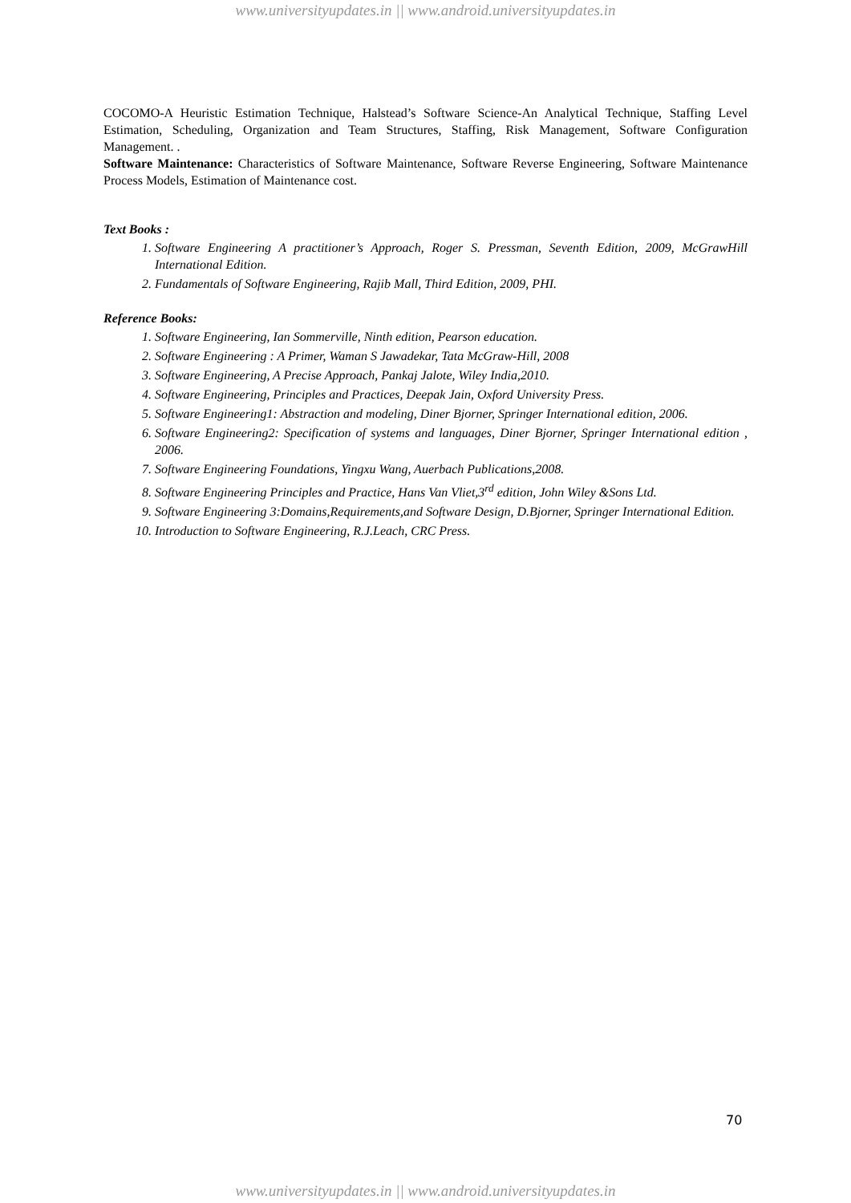www.universityupdates.in || www.android.universityupdates.in
COCOMO-A Heuristic Estimation Technique, Halstead’s Software Science-An Analytical Technique, Staffing Level Estimation, Scheduling, Organization and Team Structures, Staffing, Risk Management, Software Configuration Management. .
Software Maintenance: Characteristics of Software Maintenance, Software Reverse Engineering, Software Maintenance Process Models, Estimation of Maintenance cost.
Text Books :
1. Software Engineering A practitioner’s Approach, Roger S. Pressman, Seventh Edition, 2009, McGrawHill International Edition.
2. Fundamentals of Software Engineering, Rajib Mall, Third Edition, 2009, PHI.
Reference Books:
1. Software Engineering, Ian Sommerville, Ninth edition, Pearson education.
2. Software Engineering : A Primer, Waman S Jawadekar, Tata McGraw-Hill, 2008
3. Software Engineering, A Precise Approach, Pankaj Jalote, Wiley India,2010.
4. Software Engineering, Principles and Practices, Deepak Jain, Oxford University Press.
5. Software Engineering1: Abstraction and modeling, Diner Bjorner, Springer International edition, 2006.
6. Software Engineering2: Specification of systems and languages, Diner Bjorner, Springer International edition , 2006.
7. Software Engineering Foundations, Yingxu Wang, Auerbach Publications,2008.
8. Software Engineering Principles and Practice, Hans Van Vliet,3<sup>rd</sup> edition, John Wiley &Sons Ltd.
9. Software Engineering 3:Domains,Requirements,and Software Design, D.Bjorner, Springer International Edition.
10. Introduction to Software Engineering, R.J.Leach, CRC Press.
70
www.universityupdates.in || www.android.universityupdates.in